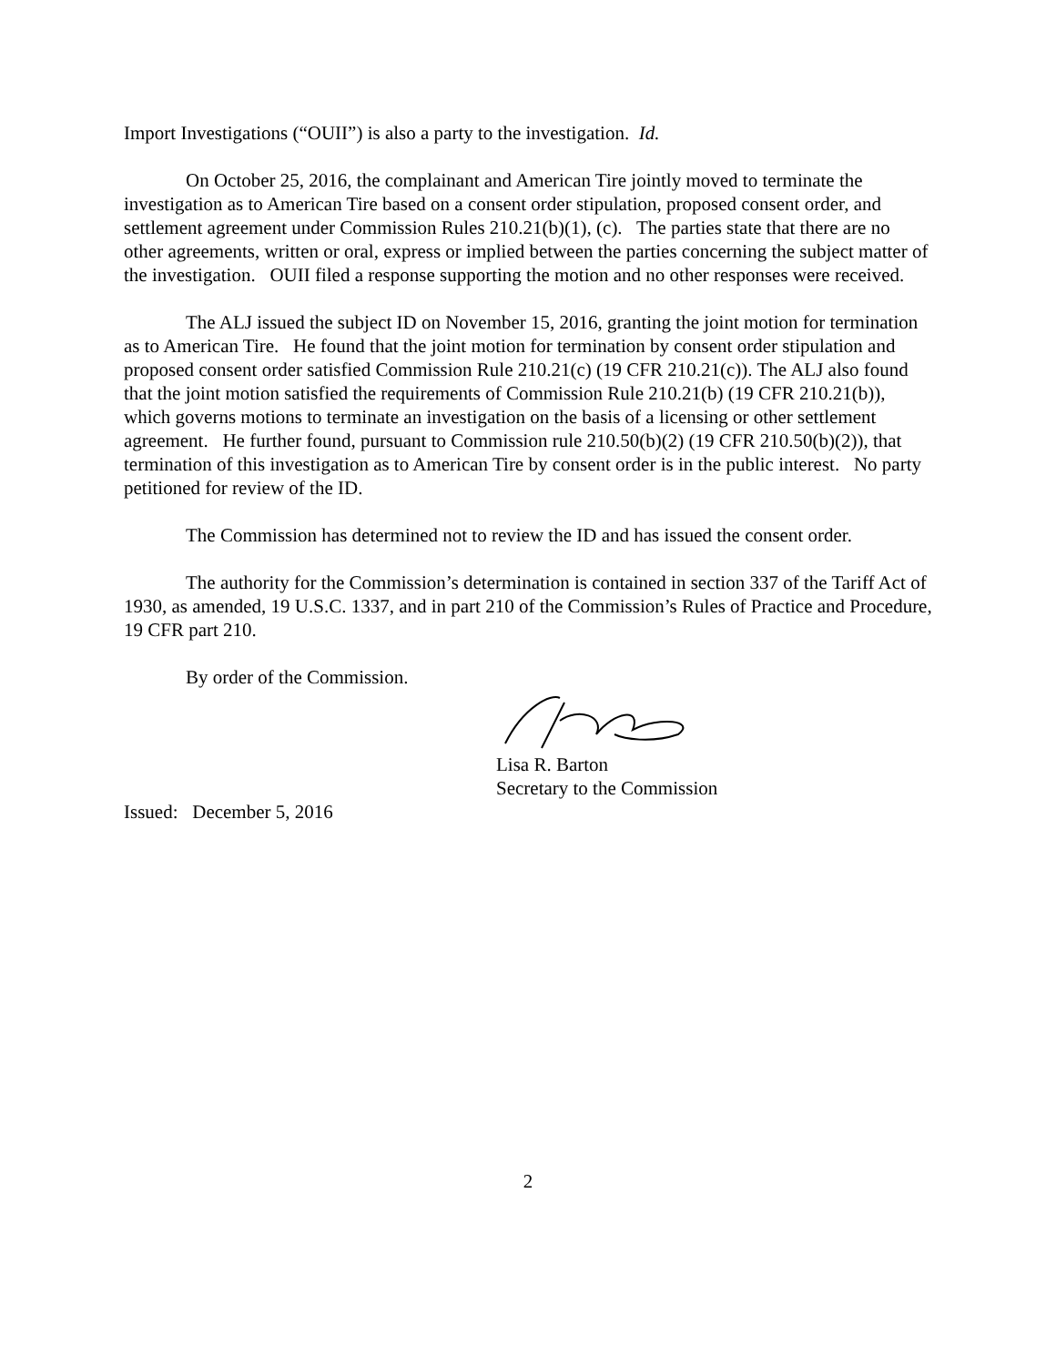Import Investigations (“OUII”) is also a party to the investigation. Id.
On October 25, 2016, the complainant and American Tire jointly moved to terminate the investigation as to American Tire based on a consent order stipulation, proposed consent order, and settlement agreement under Commission Rules 210.21(b)(1), (c). The parties state that there are no other agreements, written or oral, express or implied between the parties concerning the subject matter of the investigation. OUII filed a response supporting the motion and no other responses were received.
The ALJ issued the subject ID on November 15, 2016, granting the joint motion for termination as to American Tire. He found that the joint motion for termination by consent order stipulation and proposed consent order satisfied Commission Rule 210.21(c) (19 CFR 210.21(c)). The ALJ also found that the joint motion satisfied the requirements of Commission Rule 210.21(b) (19 CFR 210.21(b)), which governs motions to terminate an investigation on the basis of a licensing or other settlement agreement. He further found, pursuant to Commission rule 210.50(b)(2) (19 CFR 210.50(b)(2)), that termination of this investigation as to American Tire by consent order is in the public interest. No party petitioned for review of the ID.
The Commission has determined not to review the ID and has issued the consent order.
The authority for the Commission’s determination is contained in section 337 of the Tariff Act of 1930, as amended, 19 U.S.C. 1337, and in part 210 of the Commission’s Rules of Practice and Procedure, 19 CFR part 210.
By order of the Commission.
Lisa R. Barton
Secretary to the Commission
Issued: December 5, 2016
2